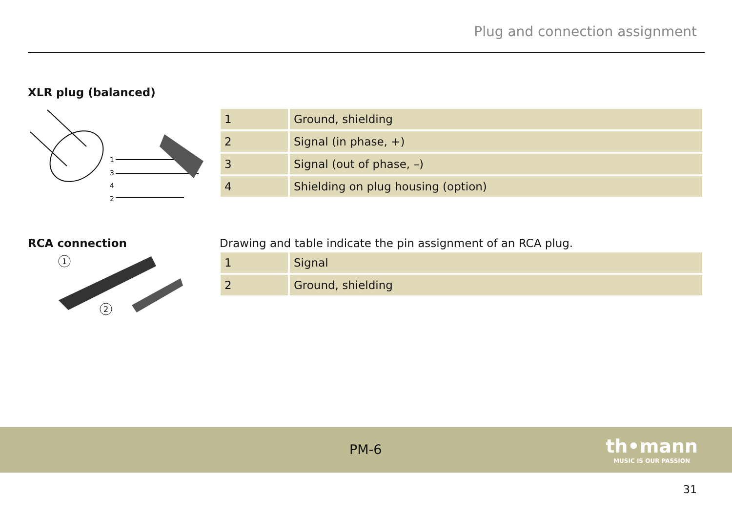Plug and connection assignment
XLR plug (balanced)
1
3
4
2
| 1 | Ground, shielding |
| 2 | Signal (in phase, +) |
| 3 | Signal (out of phase, –) |
| 4 | Shielding on plug housing (option) |
RCA connection Drawing and table indicate the pin assignment of an RCA plug.
1
2
| 1 | Signal |
| 2 | Ground, shielding |
PM-6
th•mann
MUSIC IS OUR PASSION
31